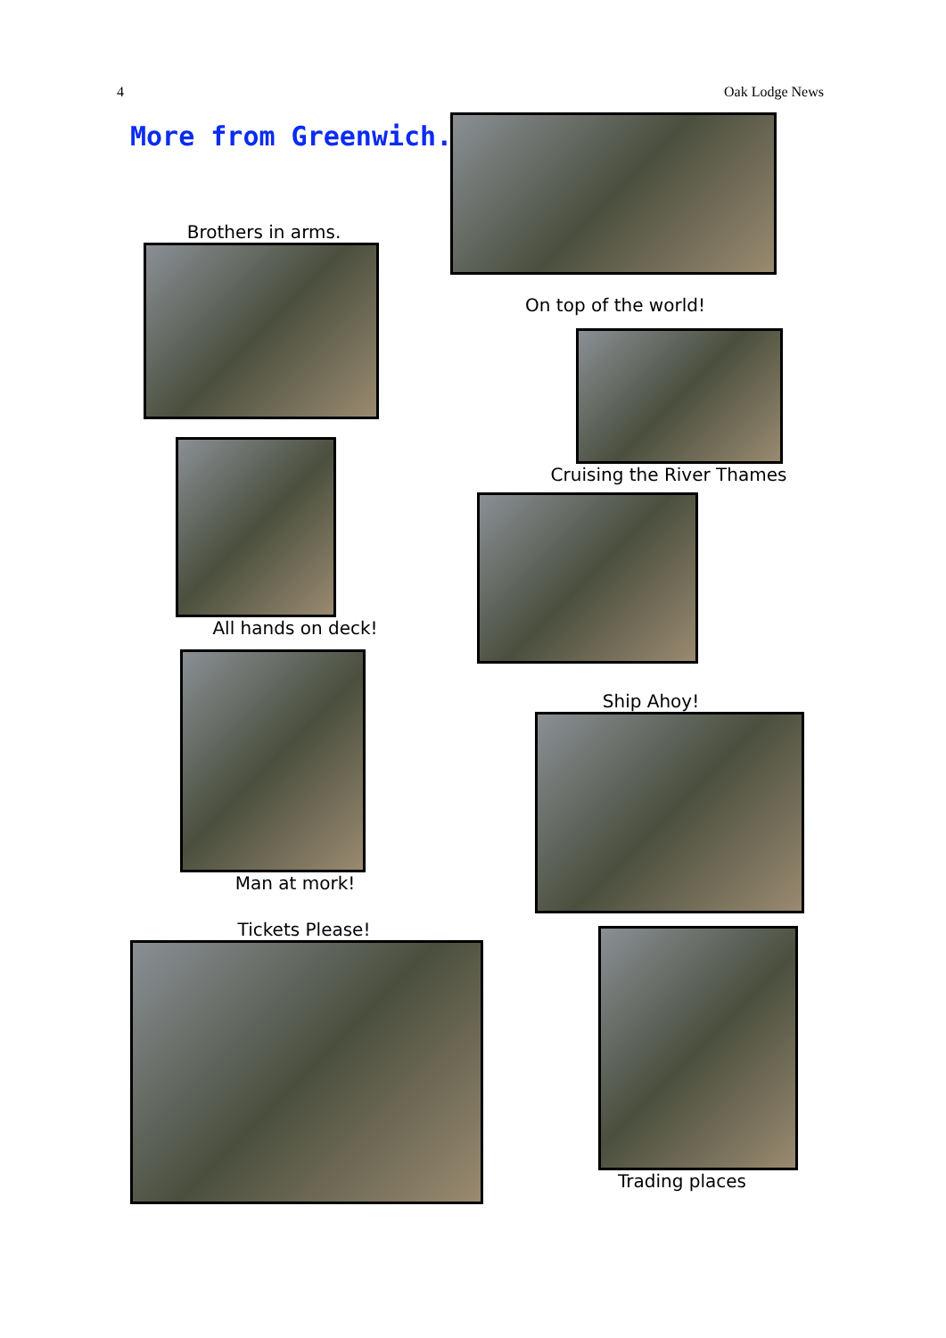4 Oak Lodge News
More from Greenwich..
Brothers in arms.
All hands on deck!
Man at mork!
Tickets Please!
On top of the world!
Cruising the River Thames
Ship Ahoy!
Trading places